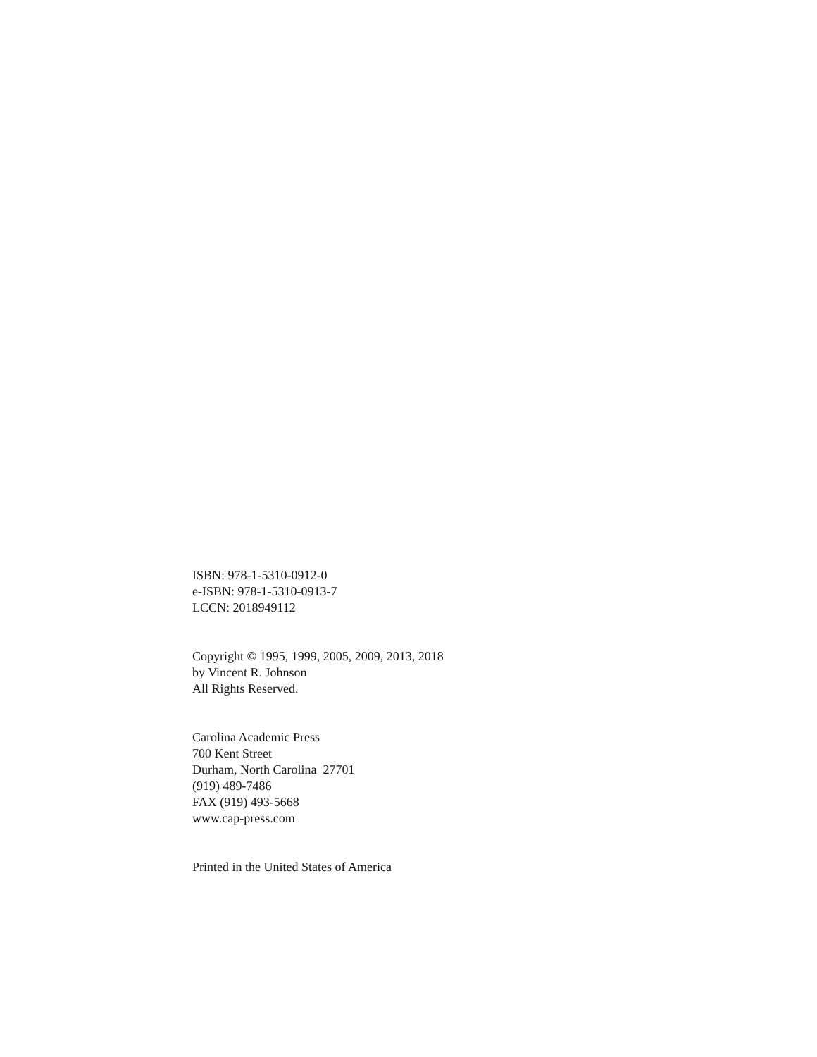ISBN: 978-1-5310-0912-0
e-ISBN: 978-1-5310-0913-7
LCCN: 2018949112
Copyright © 1995, 1999, 2005, 2009, 2013, 2018
by Vincent R. Johnson
All Rights Reserved.
Carolina Academic Press
700 Kent Street
Durham, North Carolina 27701
(919) 489-7486
FAX (919) 493-5668
www.cap-press.com
Printed in the United States of America